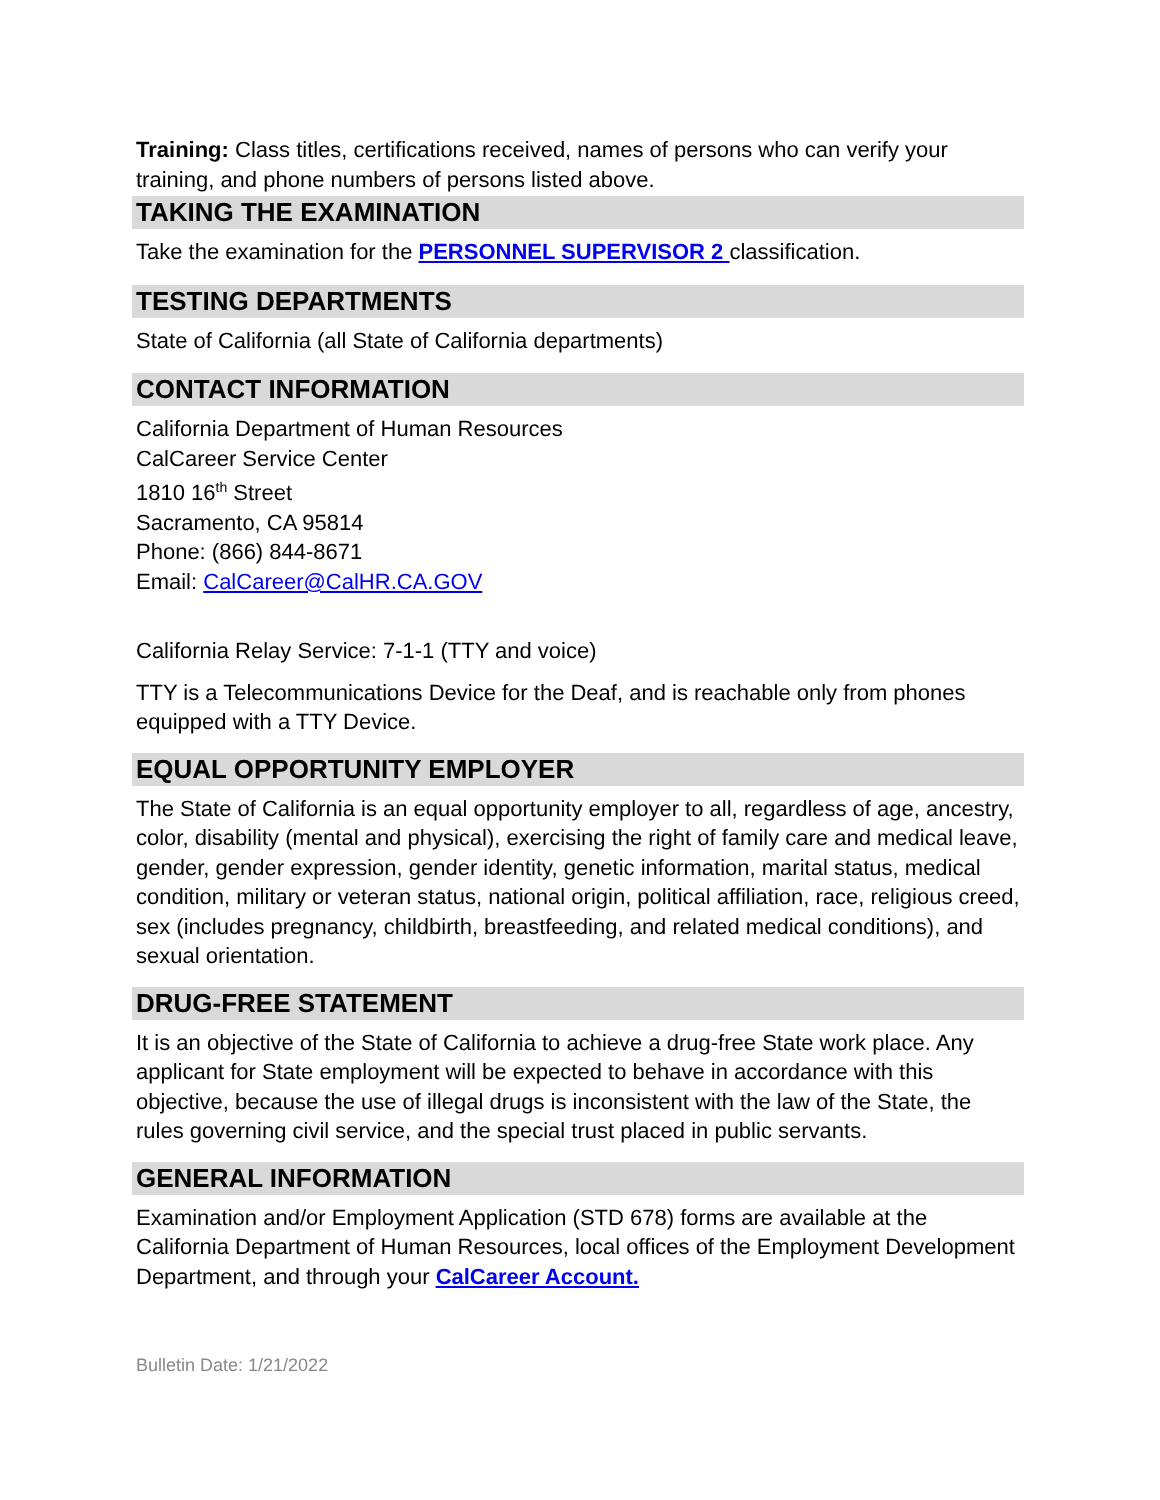Training: Class titles, certifications received, names of persons who can verify your training, and phone numbers of persons listed above.
TAKING THE EXAMINATION
Take the examination for the PERSONNEL SUPERVISOR 2 classification.
TESTING DEPARTMENTS
State of California (all State of California departments)
CONTACT INFORMATION
California Department of Human Resources
CalCareer Service Center
1810 16<sup>th</sup> Street
Sacramento, CA 95814
Phone: (866) 844-8671
Email: CalCareer@CalHR.CA.GOV
California Relay Service: 7-1-1 (TTY and voice)
TTY is a Telecommunications Device for the Deaf, and is reachable only from phones equipped with a TTY Device.
EQUAL OPPORTUNITY EMPLOYER
The State of California is an equal opportunity employer to all, regardless of age, ancestry, color, disability (mental and physical), exercising the right of family care and medical leave, gender, gender expression, gender identity, genetic information, marital status, medical condition, military or veteran status, national origin, political affiliation, race, religious creed, sex (includes pregnancy, childbirth, breastfeeding, and related medical conditions), and sexual orientation.
DRUG-FREE STATEMENT
It is an objective of the State of California to achieve a drug-free State work place. Any applicant for State employment will be expected to behave in accordance with this objective, because the use of illegal drugs is inconsistent with the law of the State, the rules governing civil service, and the special trust placed in public servants.
GENERAL INFORMATION
Examination and/or Employment Application (STD 678) forms are available at the California Department of Human Resources, local offices of the Employment Development Department, and through your CalCareer Account.
Bulletin Date: 1/21/2022